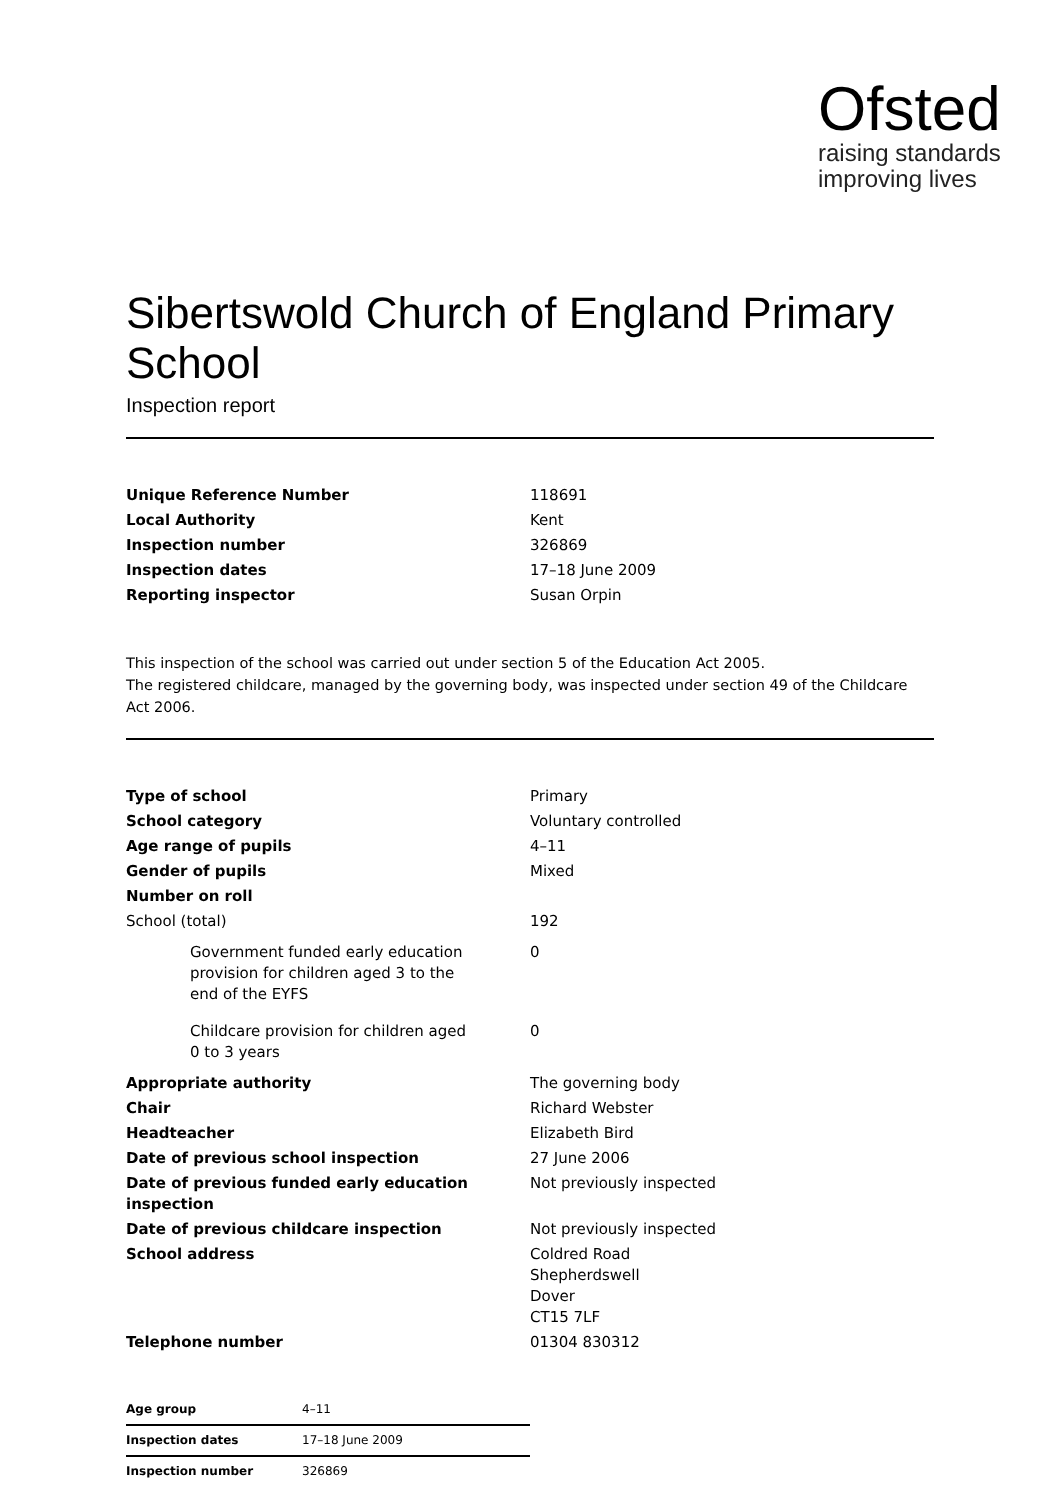Ofsted
raising standards
improving lives
Sibertswold Church of England Primary School
Inspection report
| Unique Reference Number | 118691 |
| Local Authority | Kent |
| Inspection number | 326869 |
| Inspection dates | 17–18 June 2009 |
| Reporting inspector | Susan Orpin |
This inspection of the school was carried out under section 5 of the Education Act 2005.
The registered childcare, managed by the governing body, was inspected under section 49 of the Childcare Act 2006.
| Type of school | Primary |
| School category | Voluntary controlled |
| Age range of pupils | 4–11 |
| Gender of pupils | Mixed |
| Number on roll | |
| School (total) | 192 |
| Government funded early education provision for children aged 3 to the end of the EYFS | 0 |
| Childcare provision for children aged 0 to 3 years | 0 |
| Appropriate authority | The governing body |
| Chair | Richard Webster |
| Headteacher | Elizabeth Bird |
| Date of previous school inspection | 27 June 2006 |
| Date of previous funded early education inspection | Not previously inspected |
| Date of previous childcare inspection | Not previously inspected |
| School address | Coldred Road Shepherdswell Dover CT15 7LF |
| Telephone number | 01304 830312 |
| Age group | 4–11 |
| Inspection dates | 17–18 June 2009 |
| Inspection number | 326869 |